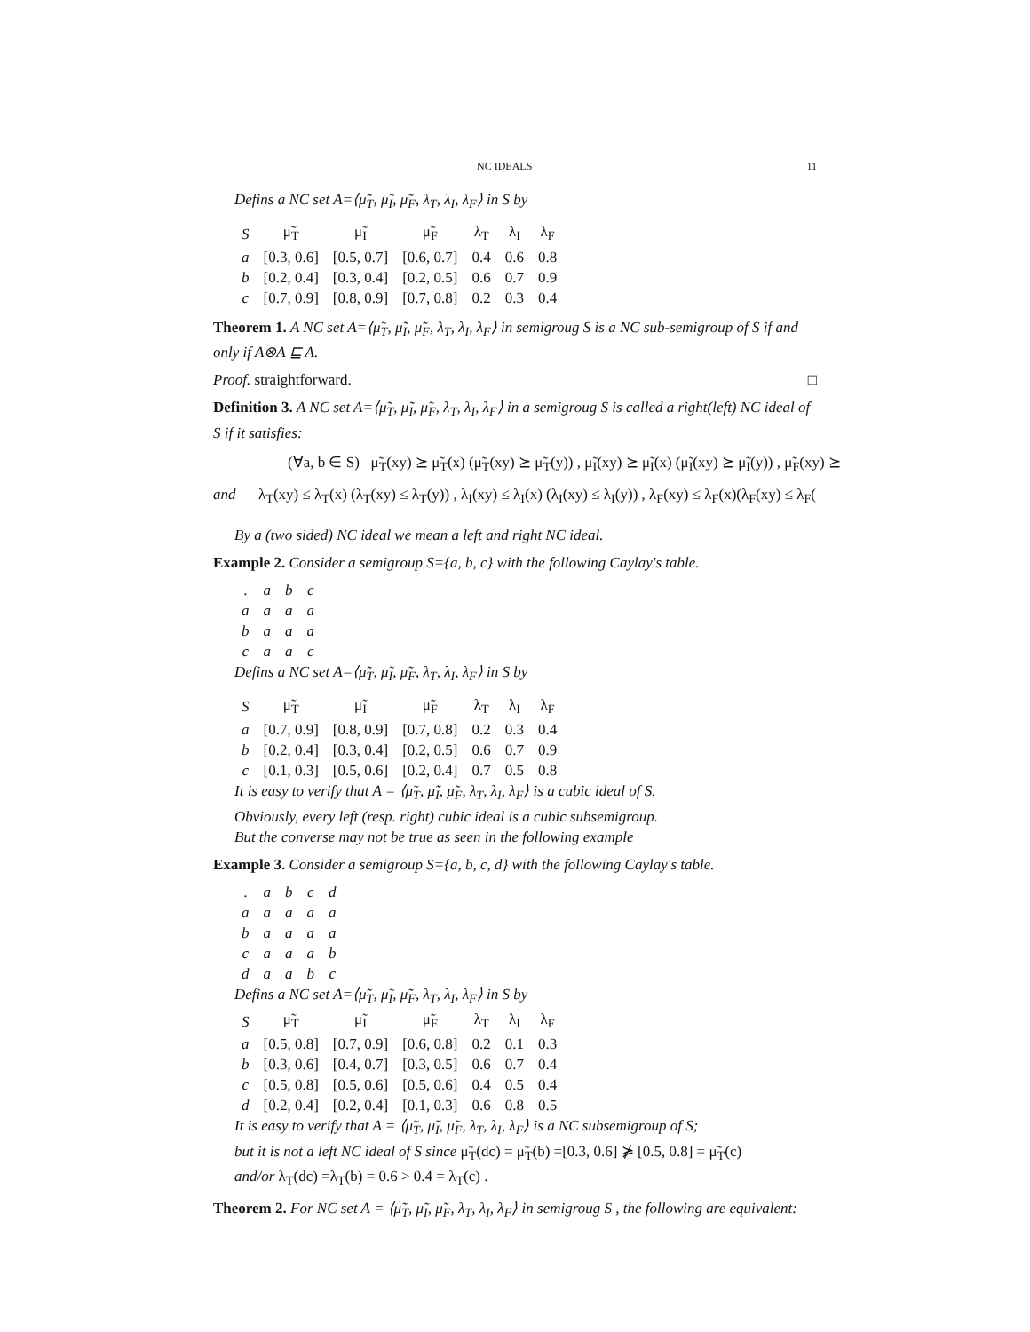NC IDEALS 11
Defins a NC set A=⟨μ̃<sub>T</sub>, μ̃<sub>I</sub>, μ̃<sub>F</sub>, λ<sub>T</sub>, λ<sub>I</sub>, λ<sub>F</sub>⟩ in S by
| S | μ̃<sub>T</sub> | μ̃<sub>I</sub> | μ̃<sub>F</sub> | λ<sub>T</sub> | λ<sub>I</sub> | λ<sub>F</sub> |
| --- | --- | --- | --- | --- | --- | --- |
| a | [0.3, 0.6] | [0.5, 0.7] | [0.6, 0.7] | 0.4 | 0.6 | 0.8 |
| b | [0.2, 0.4] | [0.3, 0.4] | [0.2, 0.5] | 0.6 | 0.7 | 0.9 |
| c | [0.7, 0.9] | [0.8, 0.9] | [0.7, 0.8] | 0.2 | 0.3 | 0.4 |
Theorem 1. A NC set A=⟨μ̃<sub>T</sub>, μ̃<sub>I</sub>, μ̃<sub>F</sub>, λ<sub>T</sub>, λ<sub>I</sub>, λ<sub>F</sub>⟩ in semigroug S is a NC sub-semigroup of S if and only if A⊗A ⊑ A.
Proof. straightforward. □
Definition 3. A NC set A=⟨μ̃<sub>T</sub>, μ̃<sub>I</sub>, μ̃<sub>F</sub>, λ<sub>T</sub>, λ<sub>I</sub>, λ<sub>F</sub>⟩ in a semigroug S is called a right(left) NC ideal of S if it satisfies:
(∀a, b ∈ S) μ̃<sub>T</sub>(xy) ⪰ μ̃<sub>T</sub>(x) (μ̃<sub>T</sub>(xy) ⪰ μ̃<sub>T</sub>(y)) , μ̃<sub>I</sub>(xy) ⪰ μ̃<sub>I</sub>(x) (μ̃<sub>I</sub>(xy) ⪰ μ̃<sub>I</sub>(y)) , μ̃<sub>F</sub>(xy) ⪰
and λ<sub>T</sub>(xy) ≤ λ<sub>T</sub>(x) (λ<sub>T</sub>(xy) ≤ λ<sub>T</sub>(y)) , λ<sub>I</sub>(xy) ≤ λ<sub>I</sub>(x) (λ<sub>I</sub>(xy) ≤ λ<sub>I</sub>(y)) , λ<sub>F</sub>(xy) ≤ λ<sub>F</sub>(x)(λ<sub>F</sub>(xy) ≤ λ<sub>F</sub>(
By a (two sided) NC ideal we mean a left and right NC ideal.
Example 2. Consider a semigroup S={a, b, c} with the following Caylay's table.
| . | a | b | c |
| a | a | a | a |
| b | a | a | a |
| c | a | a | c |
Defins a NC set A=⟨μ̃<sub>T</sub>, μ̃<sub>I</sub>, μ̃<sub>F</sub>, λ<sub>T</sub>, λ<sub>I</sub>, λ<sub>F</sub>⟩ in S by
| S | μ̃<sub>T</sub> | μ̃<sub>I</sub> | μ̃<sub>F</sub> | λ<sub>T</sub> | λ<sub>I</sub> | λ<sub>F</sub> |
| --- | --- | --- | --- | --- | --- | --- |
| a | [0.7, 0.9] | [0.8, 0.9] | [0.7, 0.8] | 0.2 | 0.3 | 0.4 |
| b | [0.2, 0.4] | [0.3, 0.4] | [0.2, 0.5] | 0.6 | 0.7 | 0.9 |
| c | [0.1, 0.3] | [0.5, 0.6] | [0.2, 0.4] | 0.7 | 0.5 | 0.8 |
It is easy to verify that A = ⟨μ̃<sub>T</sub>, μ̃<sub>I</sub>, μ̃<sub>F</sub>, λ<sub>T</sub>, λ<sub>I</sub>, λ<sub>F</sub>⟩ is a cubic ideal of S.
Obviously, every left (resp. right) cubic ideal is a cubic subsemigroup.
But the converse may not be true as seen in the following example
Example 3. Consider a semigroup S={a, b, c, d} with the following Caylay's table.
| . | a | b | c | d |
| a | a | a | a | a |
| b | a | a | a | a |
| c | a | a | a | b |
| d | a | a | b | c |
Defins a NC set A=⟨μ̃<sub>T</sub>, μ̃<sub>I</sub>, μ̃<sub>F</sub>, λ<sub>T</sub>, λ<sub>I</sub>, λ<sub>F</sub>⟩ in S by
| S | μ̃<sub>T</sub> | μ̃<sub>I</sub> | μ̃<sub>F</sub> | λ<sub>T</sub> | λ<sub>I</sub> | λ<sub>F</sub> |
| --- | --- | --- | --- | --- | --- | --- |
| a | [0.5, 0.8] | [0.7, 0.9] | [0.6, 0.8] | 0.2 | 0.1 | 0.3 |
| b | [0.3, 0.6] | [0.4, 0.7] | [0.3, 0.5] | 0.6 | 0.7 | 0.4 |
| c | [0.5, 0.8] | [0.5, 0.6] | [0.5, 0.6] | 0.4 | 0.5 | 0.4 |
| d | [0.2, 0.4] | [0.2, 0.4] | [0.1, 0.3] | 0.6 | 0.8 | 0.5 |
It is easy to verify that A = ⟨μ̃<sub>T</sub>, μ̃<sub>I</sub>, μ̃<sub>F</sub>, λ<sub>T</sub>, λ<sub>I</sub>, λ<sub>F</sub>⟩ is a NC subsemigroup of S;
but it is not a left NC ideal of S since μ̃<sub>T</sub>(dc) = μ̃<sub>T</sub>(b) =[0.3, 0.6] ⋡ [0.5, 0.8] = μ̃<sub>T</sub>(c)
and/or λ<sub>T</sub>(dc) =λ<sub>T</sub>(b) = 0.6 > 0.4 = λ<sub>T</sub>(c) .
Theorem 2. For NC set A = ⟨μ̃<sub>T</sub>, μ̃<sub>I</sub>, μ̃<sub>F</sub>, λ<sub>T</sub>, λ<sub>I</sub>, λ<sub>F</sub>⟩ in semigroug S , the following are equivalent: